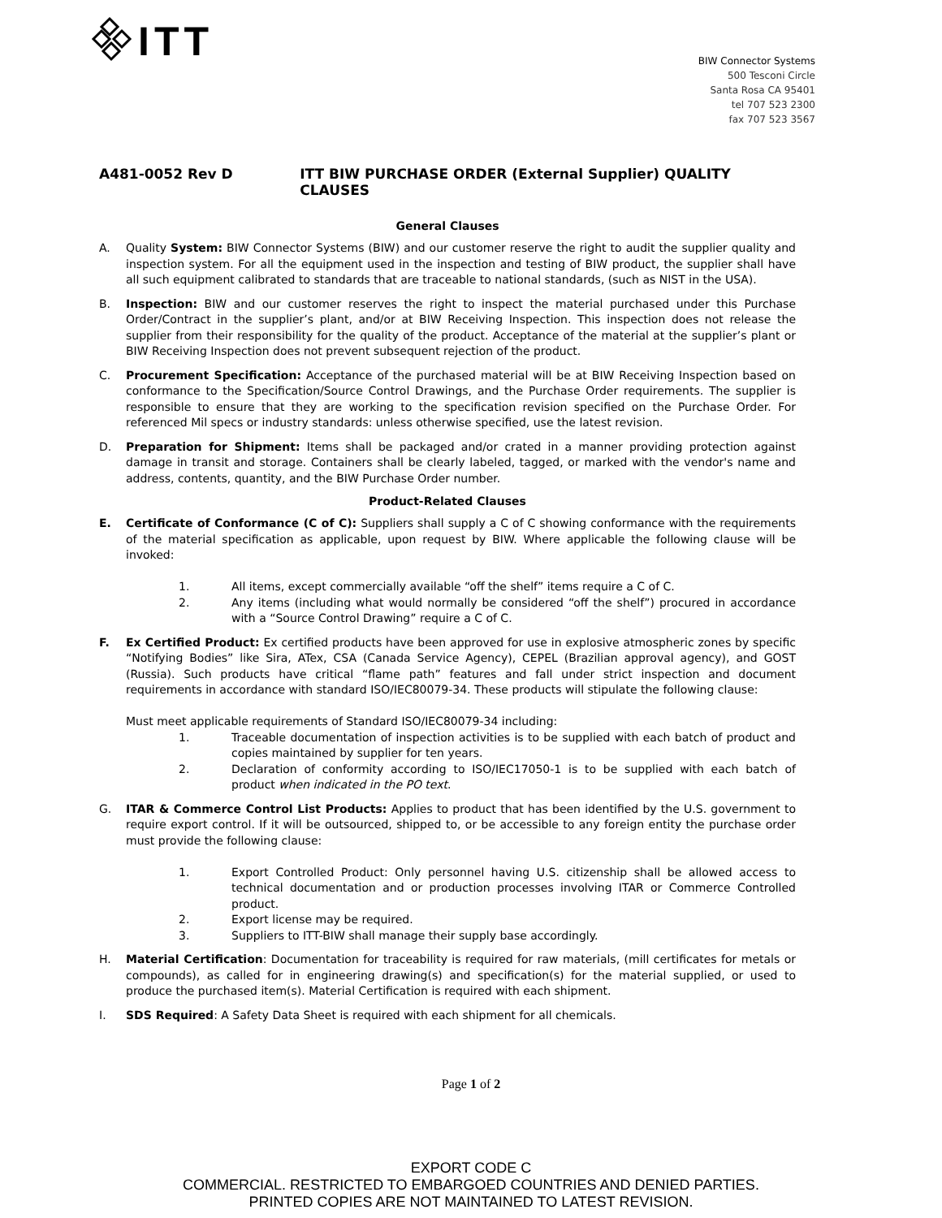ITT
BIW Connector Systems
500 Tesconi Circle
Santa Rosa CA 95401
tel 707 523 2300
fax 707 523 3567
A481-0052 Rev D ITT BIW PURCHASE ORDER (External Supplier) QUALITY CLAUSES
General Clauses
A. Quality System: BIW Connector Systems (BIW) and our customer reserve the right to audit the supplier quality and inspection system. For all the equipment used in the inspection and testing of BIW product, the supplier shall have all such equipment calibrated to standards that are traceable to national standards, (such as NIST in the USA).
B. Inspection: BIW and our customer reserves the right to inspect the material purchased under this Purchase Order/Contract in the supplier’s plant, and/or at BIW Receiving Inspection. This inspection does not release the supplier from their responsibility for the quality of the product. Acceptance of the material at the supplier’s plant or BIW Receiving Inspection does not prevent subsequent rejection of the product.
C. Procurement Specification: Acceptance of the purchased material will be at BIW Receiving Inspection based on conformance to the Specification/Source Control Drawings, and the Purchase Order requirements. The supplier is responsible to ensure that they are working to the specification revision specified on the Purchase Order. For referenced Mil specs or industry standards: unless otherwise specified, use the latest revision.
D. Preparation for Shipment: Items shall be packaged and/or crated in a manner providing protection against damage in transit and storage. Containers shall be clearly labeled, tagged, or marked with the vendor's name and address, contents, quantity, and the BIW Purchase Order number.
Product-Related Clauses
E. Certificate of Conformance (C of C): Suppliers shall supply a C of C showing conformance with the requirements of the material specification as applicable, upon request by BIW. Where applicable the following clause will be invoked:
1. All items, except commercially available “off the shelf” items require a C of C.
2. Any items (including what would normally be considered “off the shelf”) procured in accordance with a “Source Control Drawing” require a C of C.
F. Ex Certified Product: Ex certified products have been approved for use in explosive atmospheric zones by specific “Notifying Bodies” like Sira, ATex, CSA (Canada Service Agency), CEPEL (Brazilian approval agency), and GOST (Russia). Such products have critical “flame path” features and fall under strict inspection and document requirements in accordance with standard ISO/IEC80079-34. These products will stipulate the following clause:
Must meet applicable requirements of Standard ISO/IEC80079-34 including:
1. Traceable documentation of inspection activities is to be supplied with each batch of product and copies maintained by supplier for ten years.
2. Declaration of conformity according to ISO/IEC17050-1 is to be supplied with each batch of product when indicated in the PO text.
G. ITAR & Commerce Control List Products: Applies to product that has been identified by the U.S. government to require export control. If it will be outsourced, shipped to, or be accessible to any foreign entity the purchase order must provide the following clause:
1. Export Controlled Product: Only personnel having U.S. citizenship shall be allowed access to technical documentation and or production processes involving ITAR or Commerce Controlled product.
2. Export license may be required.
3. Suppliers to ITT-BIW shall manage their supply base accordingly.
H. Material Certification: Documentation for traceability is required for raw materials, (mill certificates for metals or compounds), as called for in engineering drawing(s) and specification(s) for the material supplied, or used to produce the purchased item(s). Material Certification is required with each shipment.
I. SDS Required: A Safety Data Sheet is required with each shipment for all chemicals.
Page 1 of 2
EXPORT CODE C
COMMERCIAL. RESTRICTED TO EMBARGOED COUNTRIES AND DENIED PARTIES.
PRINTED COPIES ARE NOT MAINTAINED TO LATEST REVISION.